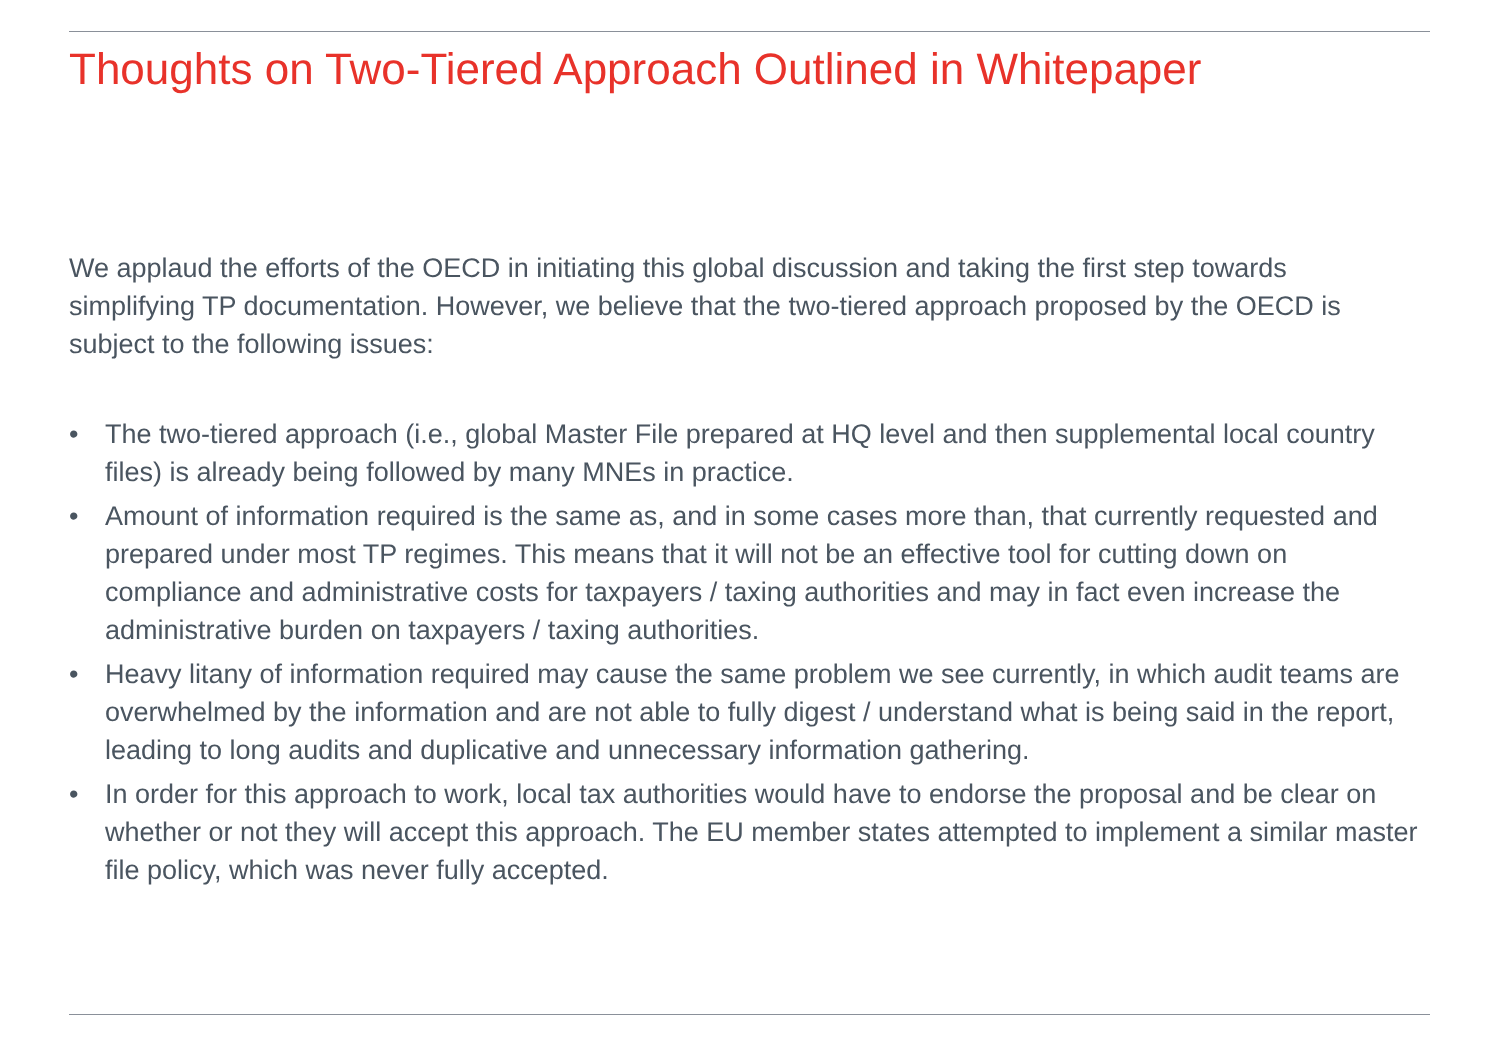Thoughts on Two-Tiered Approach Outlined in Whitepaper
We applaud the efforts of the OECD in initiating this global discussion and taking the first step towards simplifying TP documentation. However, we believe that the two-tiered approach proposed by the OECD is subject to the following issues:
• The two-tiered approach (i.e., global Master File prepared at HQ level and then supplemental local country files) is already being followed by many MNEs in practice.
• Amount of information required is the same as, and in some cases more than, that currently requested and prepared under most TP regimes. This means that it will not be an effective tool for cutting down on compliance and administrative costs for taxpayers / taxing authorities and may in fact even increase the administrative burden on taxpayers / taxing authorities.
• Heavy litany of information required may cause the same problem we see currently, in which audit teams are overwhelmed by the information and are not able to fully digest / understand what is being said in the report, leading to long audits and duplicative and unnecessary information gathering.
• In order for this approach to work, local tax authorities would have to endorse the proposal and be clear on whether or not they will accept this approach. The EU member states attempted to implement a similar master file policy, which was never fully accepted.